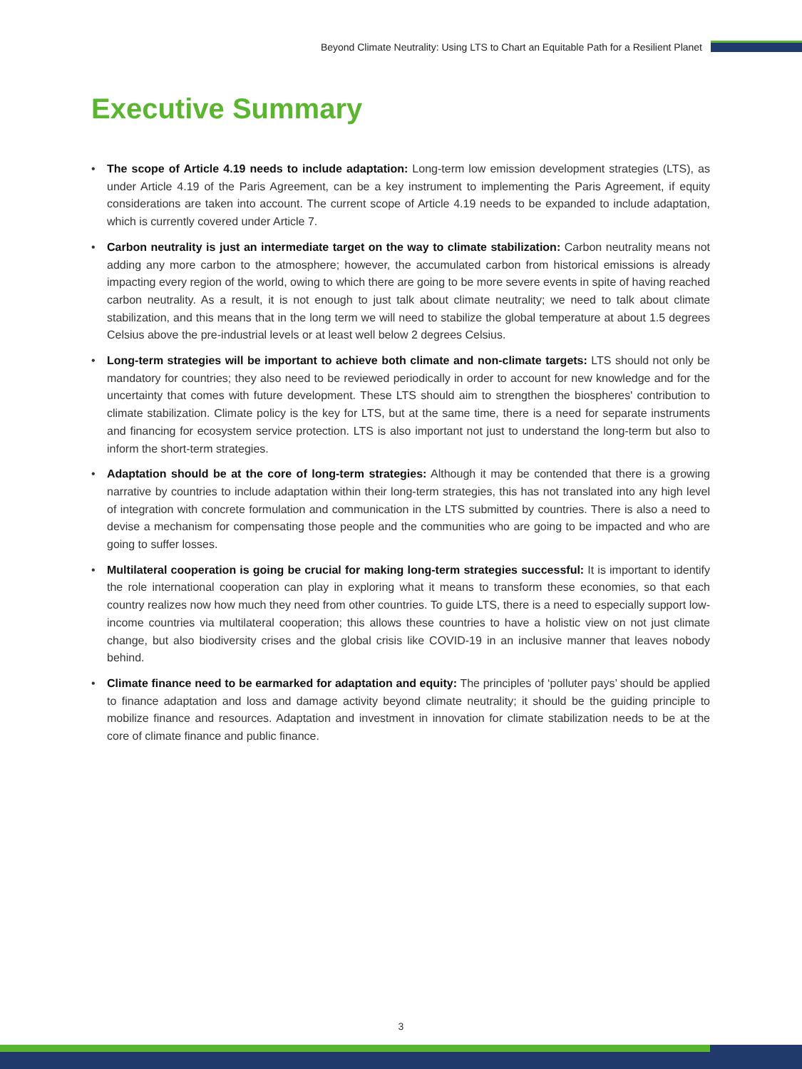Beyond Climate Neutrality: Using LTS to Chart an Equitable Path for a Resilient Planet
Executive Summary
• The scope of Article 4.19 needs to include adaptation: Long-term low emission development strategies (LTS), as under Article 4.19 of the Paris Agreement, can be a key instrument to implementing the Paris Agreement, if equity considerations are taken into account. The current scope of Article 4.19 needs to be expanded to include adaptation, which is currently covered under Article 7.
• Carbon neutrality is just an intermediate target on the way to climate stabilization: Carbon neutrality means not adding any more carbon to the atmosphere; however, the accumulated carbon from historical emissions is already impacting every region of the world, owing to which there are going to be more severe events in spite of having reached carbon neutrality. As a result, it is not enough to just talk about climate neutrality; we need to talk about climate stabilization, and this means that in the long term we will need to stabilize the global temperature at about 1.5 degrees Celsius above the pre-industrial levels or at least well below 2 degrees Celsius.
• Long-term strategies will be important to achieve both climate and non-climate targets: LTS should not only be mandatory for countries; they also need to be reviewed periodically in order to account for new knowledge and for the uncertainty that comes with future development. These LTS should aim to strengthen the biospheres' contribution to climate stabilization. Climate policy is the key for LTS, but at the same time, there is a need for separate instruments and financing for ecosystem service protection. LTS is also important not just to understand the long-term but also to inform the short-term strategies.
• Adaptation should be at the core of long-term strategies: Although it may be contended that there is a growing narrative by countries to include adaptation within their long-term strategies, this has not translated into any high level of integration with concrete formulation and communication in the LTS submitted by countries. There is also a need to devise a mechanism for compensating those people and the communities who are going to be impacted and who are going to suffer losses.
• Multilateral cooperation is going be crucial for making long-term strategies successful: It is important to identify the role international cooperation can play in exploring what it means to transform these economies, so that each country realizes now how much they need from other countries. To guide LTS, there is a need to especially support low-income countries via multilateral cooperation; this allows these countries to have a holistic view on not just climate change, but also biodiversity crises and the global crisis like COVID-19 in an inclusive manner that leaves nobody behind.
• Climate finance need to be earmarked for adaptation and equity: The principles of ‘polluter pays’ should be applied to finance adaptation and loss and damage activity beyond climate neutrality; it should be the guiding principle to mobilize finance and resources. Adaptation and investment in innovation for climate stabilization needs to be at the core of climate finance and public finance.
3